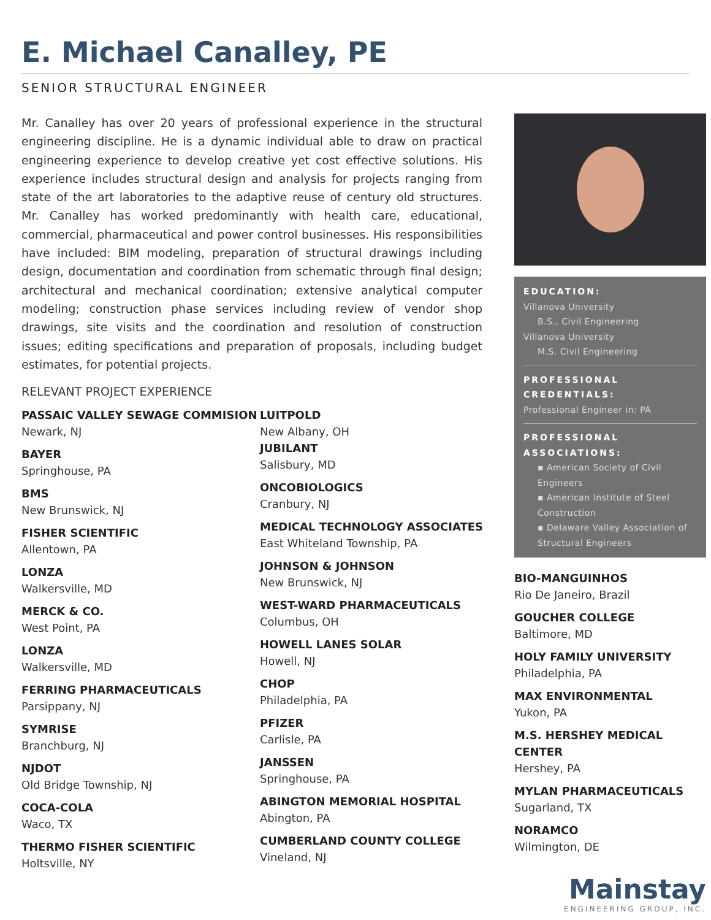E. Michael Canalley, PE
SENIOR STRUCTURAL ENGINEER
Mr. Canalley has over 20 years of professional experience in the structural engineering discipline. He is a dynamic individual able to draw on practical engineering experience to develop creative yet cost effective solutions. His experience includes structural design and analysis for projects ranging from state of the art laboratories to the adaptive reuse of century old structures. Mr. Canalley has worked predominantly with health care, educational, commercial, pharmaceutical and power control businesses. His responsibilities have included: BIM modeling, preparation of structural drawings including design, documentation and coordination from schematic through final design; architectural and mechanical coordination; extensive analytical computer modeling; construction phase services including review of vendor shop drawings, site visits and the coordination and resolution of construction issues; editing specifications and preparation of proposals, including budget estimates, for potential projects.
RELEVANT PROJECT EXPERIENCE
PASSAIC VALLEY SEWAGE COMMISION
Newark, NJ
BAYER
Springhouse, PA
BMS
New Brunswick, NJ
FISHER SCIENTIFIC
Allentown, PA
LONZA
Walkersville, MD
MERCK & CO.
West Point, PA
LONZA
Walkersville, MD
FERRING PHARMACEUTICALS
Parsippany, NJ
SYMRISE
Branchburg, NJ
NJDOT
Old Bridge Township, NJ
COCA-COLA
Waco, TX
THERMO FISHER SCIENTIFIC
Holtsville, NY
LUITPOLD
New Albany, OH
JUBILANT
Salisbury, MD
ONCOBIOLOGICS
Cranbury, NJ
MEDICAL TECHNOLOGY ASSOCIATES
East Whiteland Township, PA
JOHNSON & JOHNSON
New Brunswick, NJ
WEST-WARD PHARMACEUTICALS
Columbus, OH
HOWELL LANES SOLAR
Howell, NJ
CHOP
Philadelphia, PA
PFIZER
Carlisle, PA
JANSSEN
Springhouse, PA
ABINGTON MEMORIAL HOSPITAL
Abington, PA
CUMBERLAND COUNTY COLLEGE
Vineland, NJ
EDUCATION:
Villanova University
B.S., Civil Engineering
Villanova University
M.S. Civil Engineering
PROFESSIONAL CREDENTIALS:
Professional Engineer in: PA
PROFESSIONAL ASSOCIATIONS:
▪ American Society of Civil Engineers
▪ American Institute of Steel Construction
▪ Delaware Valley Association of Structural Engineers
BIO-MANGUINHOS
Rio De Janeiro, Brazil
GOUCHER COLLEGE
Baltimore, MD
HOLY FAMILY UNIVERSITY
Philadelphia, PA
MAX ENVIRONMENTAL
Yukon, PA
M.S. HERSHEY MEDICAL CENTER
Hershey, PA
MYLAN PHARMACEUTICALS
Sugarland, TX
NORAMCO
Wilmington, DE
Mainstay
ENGINEERING GROUP, INC.